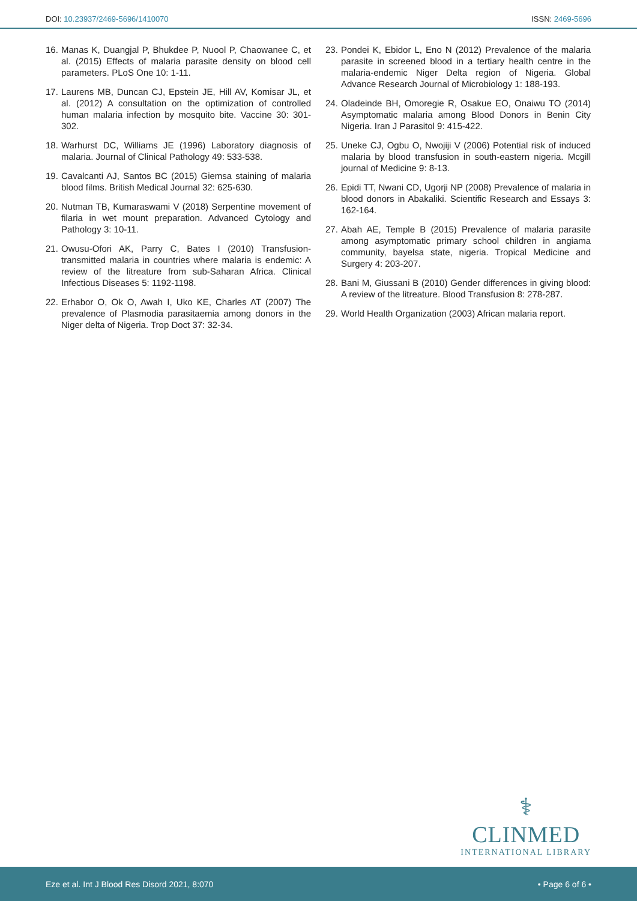DOI: 10.23937/2469-5696/1410070 ISSN: 2469-5696
16. Manas K, Duangjal P, Bhukdee P, Nuool P, Chaowanee C, et al. (2015) Effects of malaria parasite density on blood cell parameters. PLoS One 10: 1-11.
17. Laurens MB, Duncan CJ, Epstein JE, Hill AV, Komisar JL, et al. (2012) A consultation on the optimization of controlled human malaria infection by mosquito bite. Vaccine 30: 301-302.
18. Warhurst DC, Williams JE (1996) Laboratory diagnosis of malaria. Journal of Clinical Pathology 49: 533-538.
19. Cavalcanti AJ, Santos BC (2015) Giemsa staining of malaria blood films. British Medical Journal 32: 625-630.
20. Nutman TB, Kumaraswami V (2018) Serpentine movement of filaria in wet mount preparation. Advanced Cytology and Pathology 3: 10-11.
21. Owusu-Ofori AK, Parry C, Bates I (2010) Transfusion-transmitted malaria in countries where malaria is endemic: A review of the litreature from sub-Saharan Africa. Clinical Infectious Diseases 5: 1192-1198.
22. Erhabor O, Ok O, Awah I, Uko KE, Charles AT (2007) The prevalence of Plasmodia parasitaemia among donors in the Niger delta of Nigeria. Trop Doct 37: 32-34.
23. Pondei K, Ebidor L, Eno N (2012) Prevalence of the malaria parasite in screened blood in a tertiary health centre in the malaria-endemic Niger Delta region of Nigeria. Global Advance Research Journal of Microbiology 1: 188-193.
24. Oladeinde BH, Omoregie R, Osakue EO, Onaiwu TO (2014) Asymptomatic malaria among Blood Donors in Benin City Nigeria. Iran J Parasitol 9: 415-422.
25. Uneke CJ, Ogbu O, Nwojiji V (2006) Potential risk of induced malaria by blood transfusion in south-eastern nigeria. Mcgill journal of Medicine 9: 8-13.
26. Epidi TT, Nwani CD, Ugorji NP (2008) Prevalence of malaria in blood donors in Abakaliki. Scientific Research and Essays 3: 162-164.
27. Abah AE, Temple B (2015) Prevalence of malaria parasite among asymptomatic primary school children in angiama community, bayelsa state, nigeria. Tropical Medicine and Surgery 4: 203-207.
28. Bani M, Giussani B (2010) Gender differences in giving blood: A review of the litreature. Blood Transfusion 8: 278-287.
29. World Health Organization (2003) African malaria report.
⚕
CLINMED
INTERNATIONAL LIBRARY
Eze et al. Int J Blood Res Disord 2021, 8:070 • Page 6 of 6 •